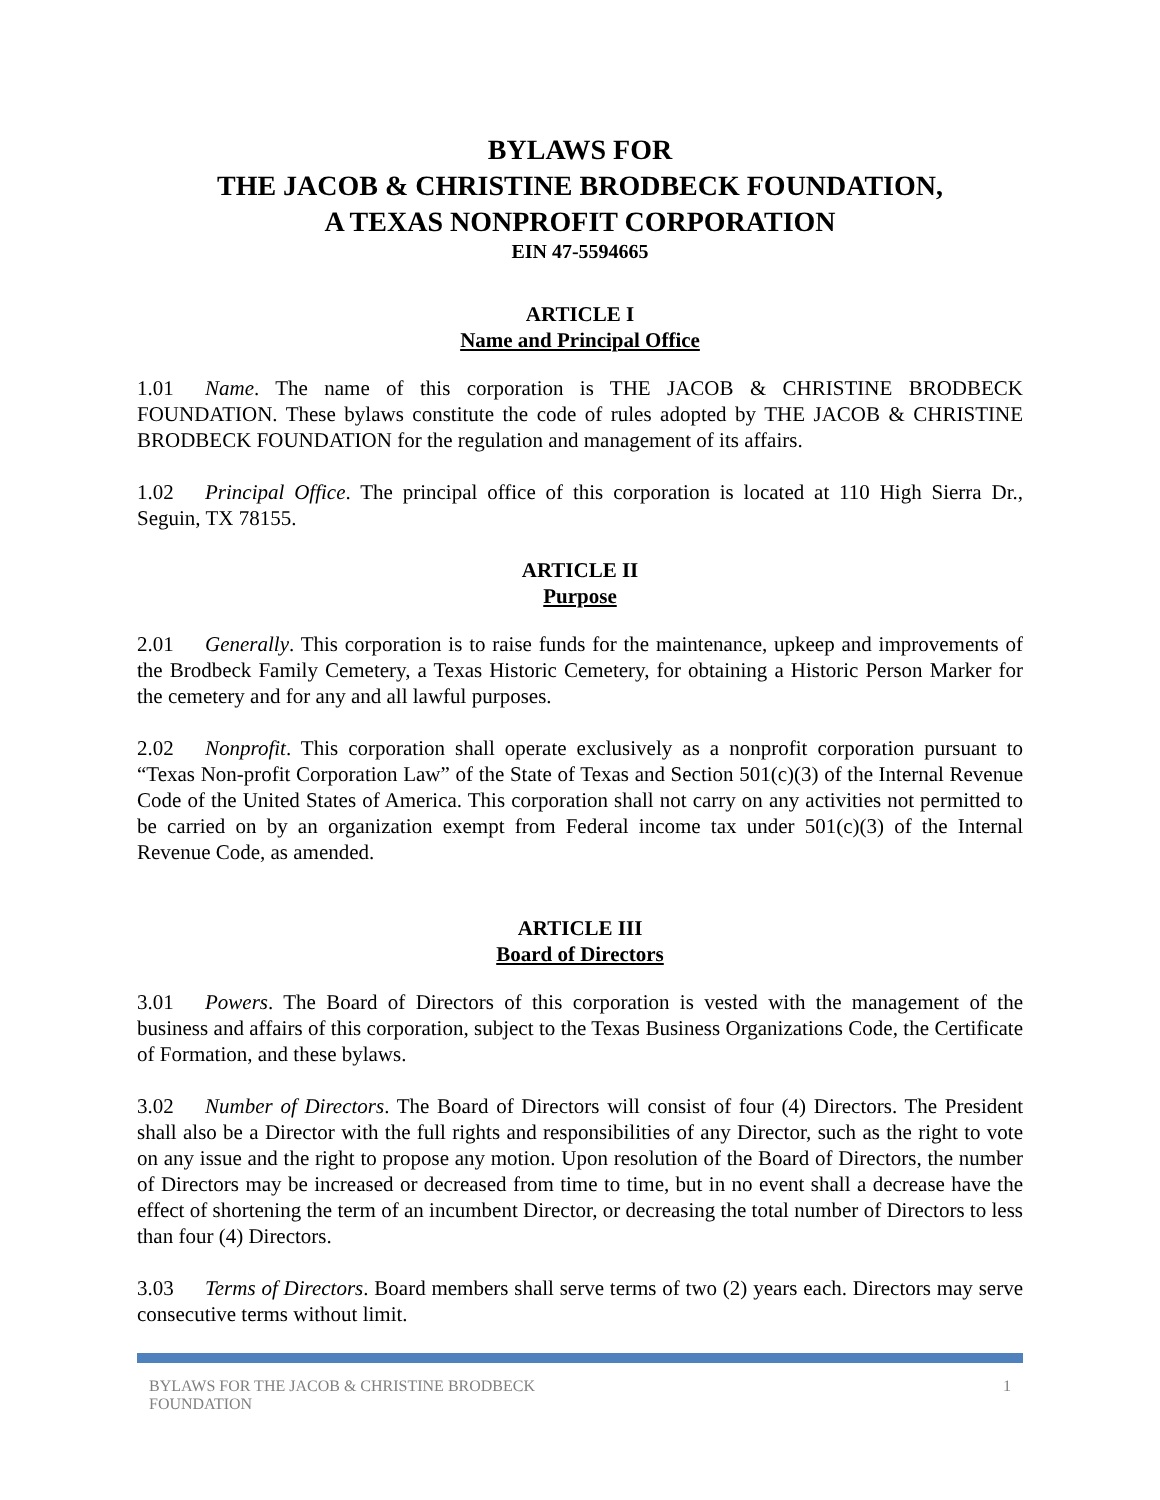BYLAWS FOR
THE JACOB & CHRISTINE BRODBECK FOUNDATION,
A TEXAS NONPROFIT CORPORATION
EIN 47-5594665
ARTICLE I
Name and Principal Office
1.01 Name. The name of this corporation is THE JACOB & CHRISTINE BRODBECK FOUNDATION. These bylaws constitute the code of rules adopted by THE JACOB & CHRISTINE BRODBECK FOUNDATION for the regulation and management of its affairs.
1.02 Principal Office. The principal office of this corporation is located at 110 High Sierra Dr., Seguin, TX 78155.
ARTICLE II
Purpose
2.01 Generally. This corporation is to raise funds for the maintenance, upkeep and improvements of the Brodbeck Family Cemetery, a Texas Historic Cemetery, for obtaining a Historic Person Marker for the cemetery and for any and all lawful purposes.
2.02 Nonprofit. This corporation shall operate exclusively as a nonprofit corporation pursuant to “Texas Non-profit Corporation Law” of the State of Texas and Section 501(c)(3) of the Internal Revenue Code of the United States of America. This corporation shall not carry on any activities not permitted to be carried on by an organization exempt from Federal income tax under 501(c)(3) of the Internal Revenue Code, as amended.
ARTICLE III
Board of Directors
3.01 Powers. The Board of Directors of this corporation is vested with the management of the business and affairs of this corporation, subject to the Texas Business Organizations Code, the Certificate of Formation, and these bylaws.
3.02 Number of Directors. The Board of Directors will consist of four (4) Directors. The President shall also be a Director with the full rights and responsibilities of any Director, such as the right to vote on any issue and the right to propose any motion. Upon resolution of the Board of Directors, the number of Directors may be increased or decreased from time to time, but in no event shall a decrease have the effect of shortening the term of an incumbent Director, or decreasing the total number of Directors to less than four (4) Directors.
3.03 Terms of Directors. Board members shall serve terms of two (2) years each. Directors may serve consecutive terms without limit.
BYLAWS FOR THE JACOB & CHRISTINE BRODBECK
FOUNDATION 1